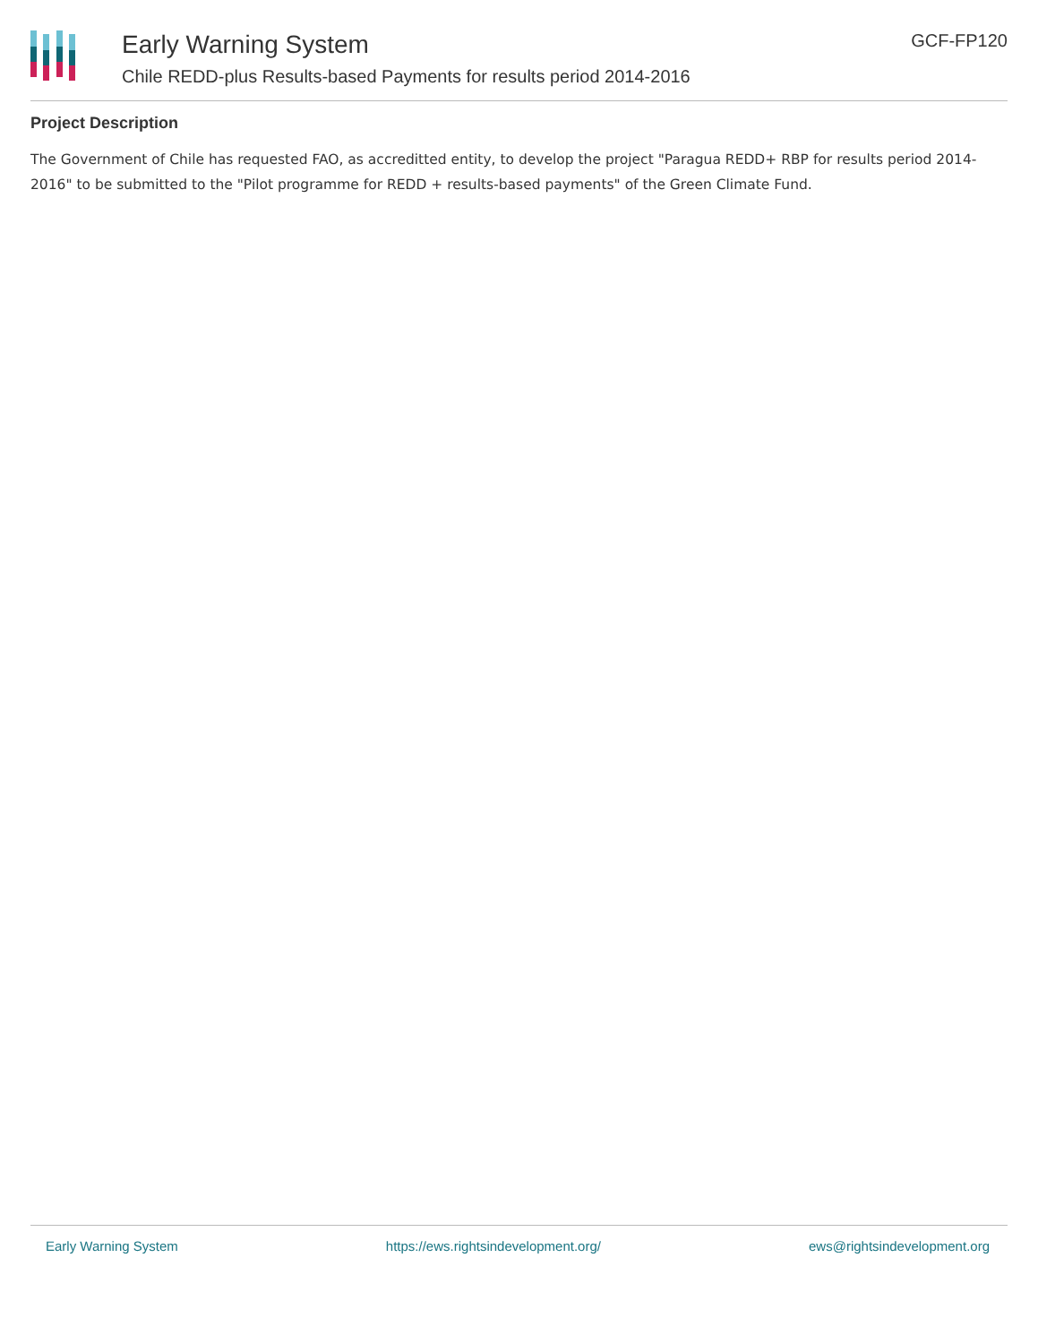Early Warning System
Chile REDD-plus Results-based Payments for results period 2014-2016
GCF-FP120
Project Description
The Government of Chile has requested FAO, as accreditted entity, to develop the project "Paragua REDD+ RBP for results period 2014-2016" to be submitted to the "Pilot programme for REDD + results-based payments" of the Green Climate Fund.
Early Warning System https://ews.rightsindevelopment.org/ ews@rightsindevelopment.org